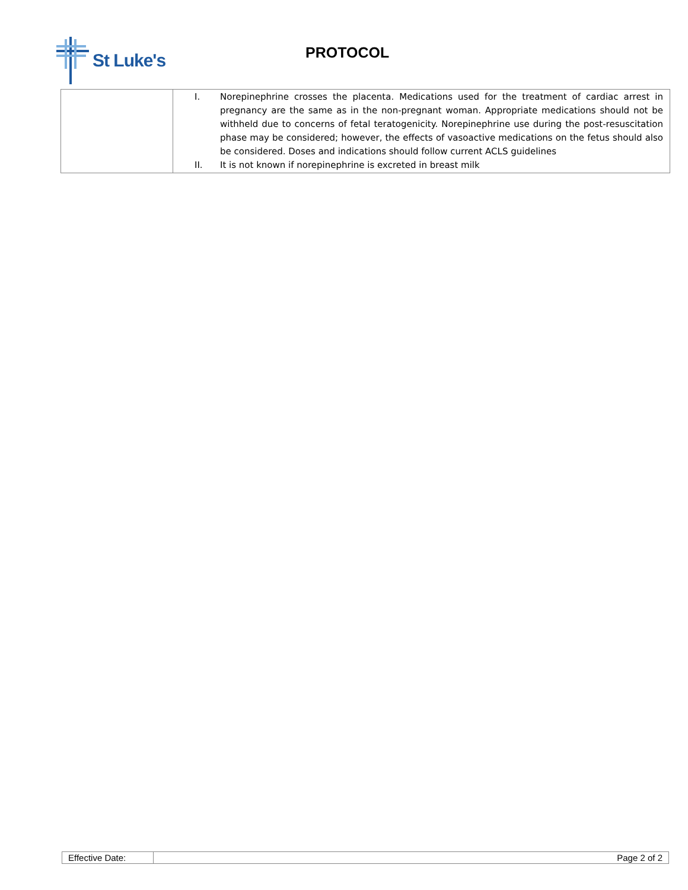St Luke's
PROTOCOL
| | I. Norepinephrine crosses the placenta. Medications used for the treatment of cardiac arrest in pregnancy are the same as in the non-pregnant woman. Appropriate medications should not be withheld due to concerns of fetal teratogenicity. Norepinephrine use during the post-resuscitation phase may be considered; however, the effects of vasoactive medications on the fetus should also be considered. Doses and indications should follow current ACLS guidelines II. It is not known if norepinephrine is excreted in breast milk |
| Effective Date: | Page 2 of 2 |